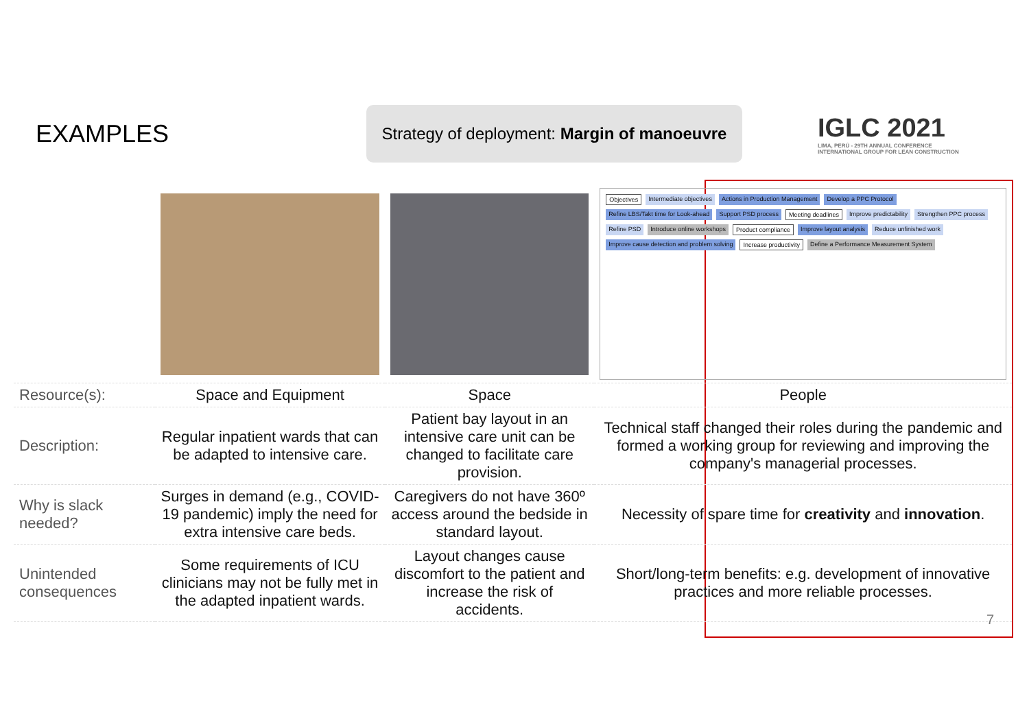EXAMPLES
Strategy of deployment: Margin of manoeuvre
IGLC 2021
LIMA, PERÚ - 29TH ANNUAL CONFERENCE
INTERNATIONAL GROUP FOR LEAN CONSTRUCTION
| | | | Objectives Intermediate objectives Actions in Production Management Develop a PPC Protocol Refine LBS/Takt time for Look-ahead Support PSD process Meeting deadlines Improve predictability Strengthen PPC process Refine PSD Introduce online workshops Product compliance Improve layout analysis Reduce unfinished work Improve cause detection and problem solving Increase productivity Define a Performance Measurement System |
| Resource(s): | Space and Equipment | Space | People |
| Description: | Regular inpatient wards that can be adapted to intensive care. | Patient bay layout in an intensive care unit can be changed to facilitate care provision. | Technical staff changed their roles during the pandemic and formed a working group for reviewing and improving the company's managerial processes. |
| Why is slack needed? | Surges in demand (e.g., COVID-19 pandemic) imply the need for extra intensive care beds. | Caregivers do not have 360º access around the bedside in standard layout. | Necessity of spare time for creativity and innovation . |
| Unintended consequences | Some requirements of ICU clinicians may not be fully met in the adapted inpatient wards. | Layout changes cause discomfort to the patient and increase the risk of accidents. | Short/long-term benefits: e.g. development of innovative practices and more reliable processes. |
7